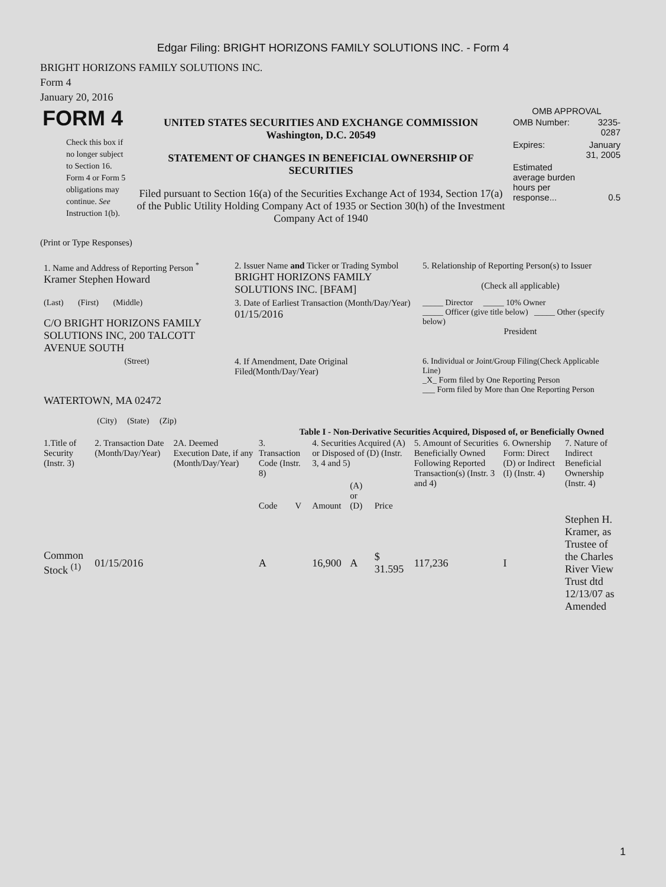Edgar Filing: BRIGHT HORIZONS FAMILY SOLUTIONS INC. - Form 4
BRIGHT HORIZONS FAMILY SOLUTIONS INC.
Form 4
January 20, 2016
| FORM 4 Check this box if no longer subject to Section 16. Form 4 or Form 5 obligations may continue. See Instruction 1(b). | UNITED STATES SECURITIES AND EXCHANGE COMMISSION Washington, D.C. 20549 STATEMENT OF CHANGES IN BENEFICIAL OWNERSHIP OF SECURITIES Filed pursuant to Section 16(a) of the Securities Exchange Act of 1934, Section 17(a) of the Public Utility Holding Company Act of 1935 or Section 30(h) of the Investment Company Act of 1940 | OMB APPROVAL / OMB Number: / 3235-0287 / / Expires: / January 31, 2005 / / Estimated average burden hours per response... / 0.5 / |
(Print or Type Responses)
| 1. Name and Address of Reporting Person <sup>*</sup> Kramer Stephen Howard | 2. Issuer Name and Ticker or Trading Symbol BRIGHT HORIZONS FAMILY SOLUTIONS INC. [BFAM] | 5. Relationship of Reporting Person(s) to Issuer (Check all applicable) |
| (Last) (First) (Middle) C/O BRIGHT HORIZONS FAMILY SOLUTIONS INC, 200 TALCOTT AVENUE SOUTH | 3. Date of Earliest Transaction (Month/Day/Year) 01/15/2016 | _____ Director _____ 10% Owner _____ Officer (give title below) _____ Other (specify below) President |
| (Street) WATERTOWN, MA 02472 (City) (State) (Zip) | 4. If Amendment, Date Original Filed(Month/Day/Year) | 6. Individual or Joint/Group Filing(Check Applicable Line) _X_ Form filed by One Reporting Person ___ Form filed by More than One Reporting Person |
Table I - Non-Derivative Securities Acquired, Disposed of, or Beneficially Owned
| 1.Title of Security (Instr. 3) | 2. Transaction Date (Month/Day/Year) | 2A. Deemed Execution Date, if any (Month/Day/Year) | 3. Transaction Code (Instr. 8) | | 4. Securities Acquired (A) or Disposed of (D) (Instr. 3, 4 and 5) | | | 5. Amount of Securities Beneficially Owned Following Reported Transaction(s) (Instr. 3 and 4) | 6. Ownership Form: Direct (D) or Indirect (I) (Instr. 4) | 7. Nature of Indirect Beneficial Ownership (Instr. 4) |
| --- | --- | --- | --- | --- | --- | --- | --- | --- | --- | --- |
| | | | Code | V | Amount | (A) or (D) | Price | | | |
| Common Stock <sup>(1)</sup> | 01/15/2016 | | A | | 16,900 | A | $ 31.595 | 117,236 | I | Stephen H. Kramer, as Trustee of the Charles River View Trust dtd 12/13/07 as Amended |
1